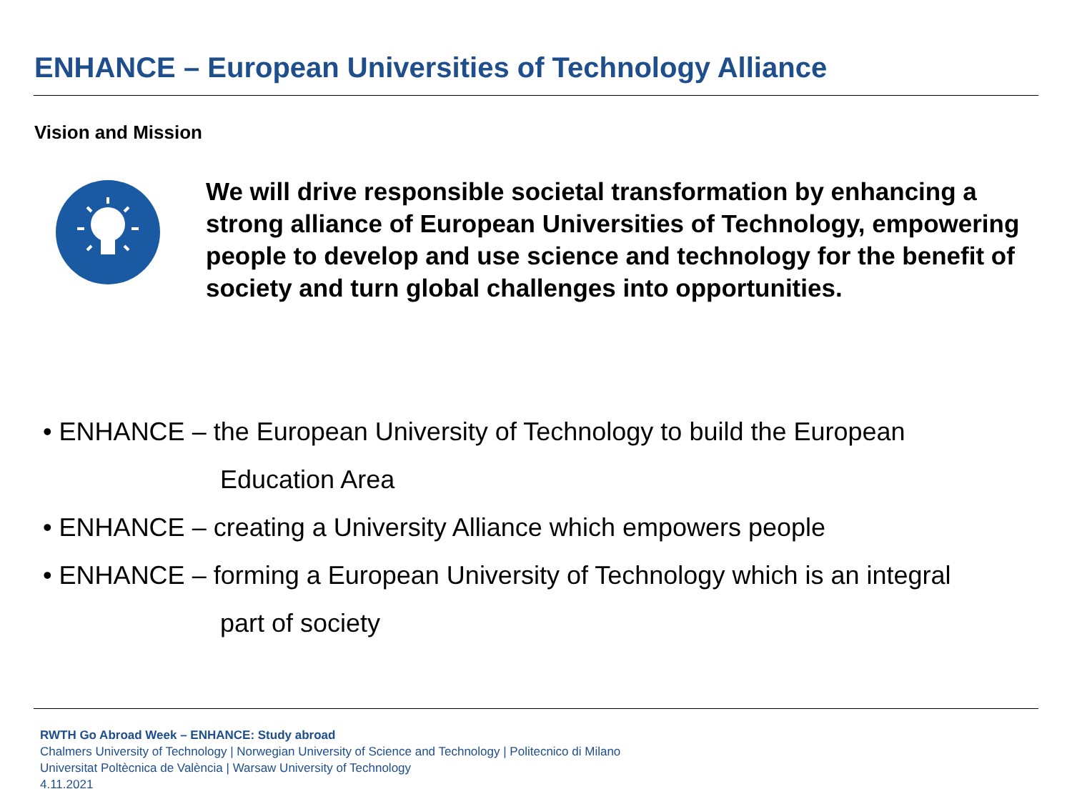ENHANCE – European Universities of Technology Alliance
Vision and Mission
We will drive responsible societal transformation by enhancing a strong alliance of European Universities of Technology, empowering people to develop and use science and technology for the benefit of society and turn global challenges into opportunities.
• ENHANCE – the European University of Technology to build the European
Education Area
• ENHANCE – creating a University Alliance which empowers people
• ENHANCE – forming a European University of Technology which is an integral
part of society
RWTH Go Abroad Week – ENHANCE: Study abroad
Chalmers University of Technology | Norwegian University of Science and Technology | Politecnico di Milano
Universitat Poltècnica de València | Warsaw University of Technology
4.11.2021